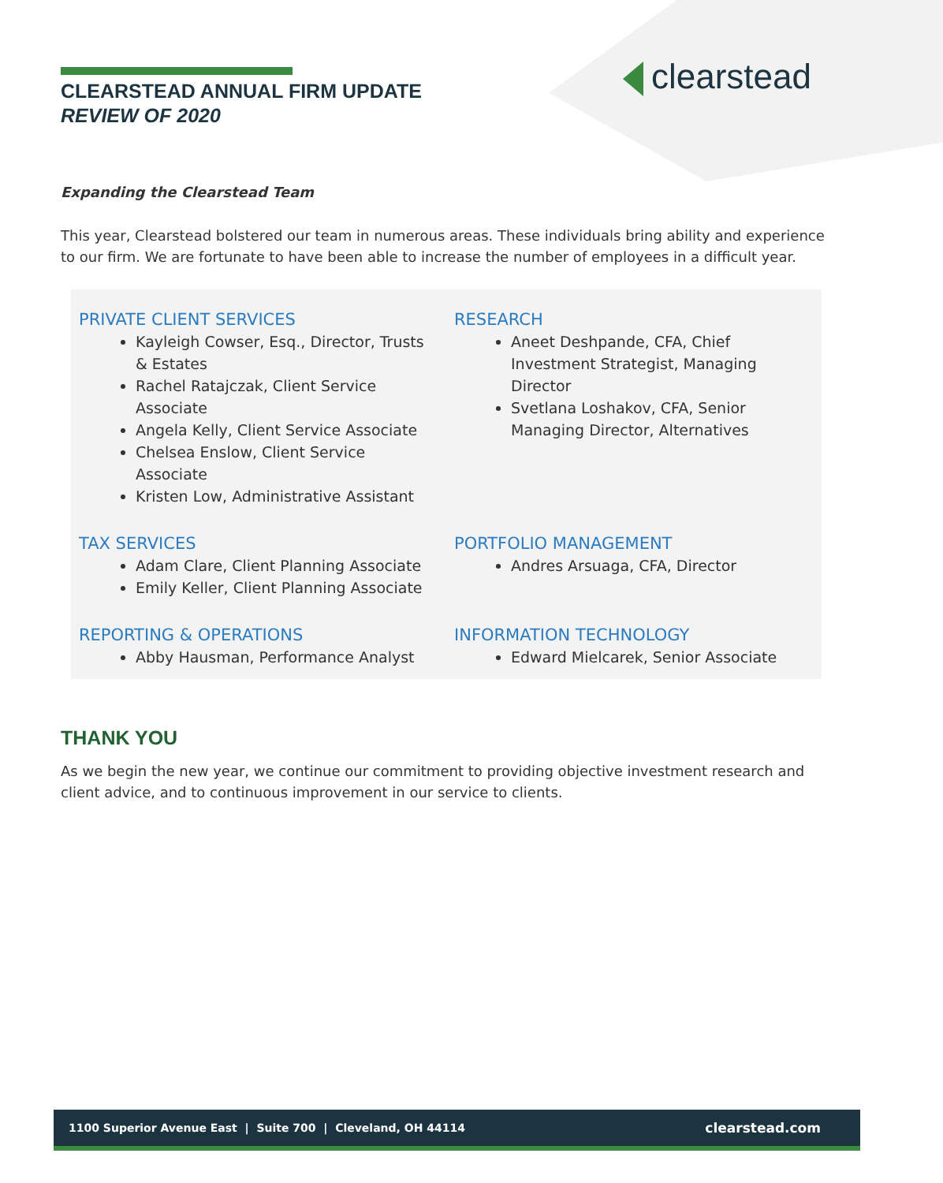CLEARSTEAD ANNUAL FIRM UPDATE
REVIEW OF 2020
clearstead
Expanding the Clearstead Team
This year, Clearstead bolstered our team in numerous areas. These individuals bring ability and experience to our firm. We are fortunate to have been able to increase the number of employees in a difficult year.
PRIVATE CLIENT SERVICES
Kayleigh Cowser, Esq., Director, Trusts & Estates
Rachel Ratajczak, Client Service Associate
Angela Kelly, Client Service Associate
Chelsea Enslow, Client Service Associate
Kristen Low, Administrative Assistant
RESEARCH
Aneet Deshpande, CFA, Chief Investment Strategist, Managing Director
Svetlana Loshakov, CFA, Senior Managing Director, Alternatives
TAX SERVICES
Adam Clare, Client Planning Associate
Emily Keller, Client Planning Associate
PORTFOLIO MANAGEMENT
Andres Arsuaga, CFA, Director
REPORTING & OPERATIONS
Abby Hausman, Performance Analyst
INFORMATION TECHNOLOGY
Edward Mielcarek, Senior Associate
THANK YOU
As we begin the new year, we continue our commitment to providing objective investment research and client advice, and to continuous improvement in our service to clients.
1100 Superior Avenue East | Suite 700 | Cleveland, OH 44114
clearstead.com